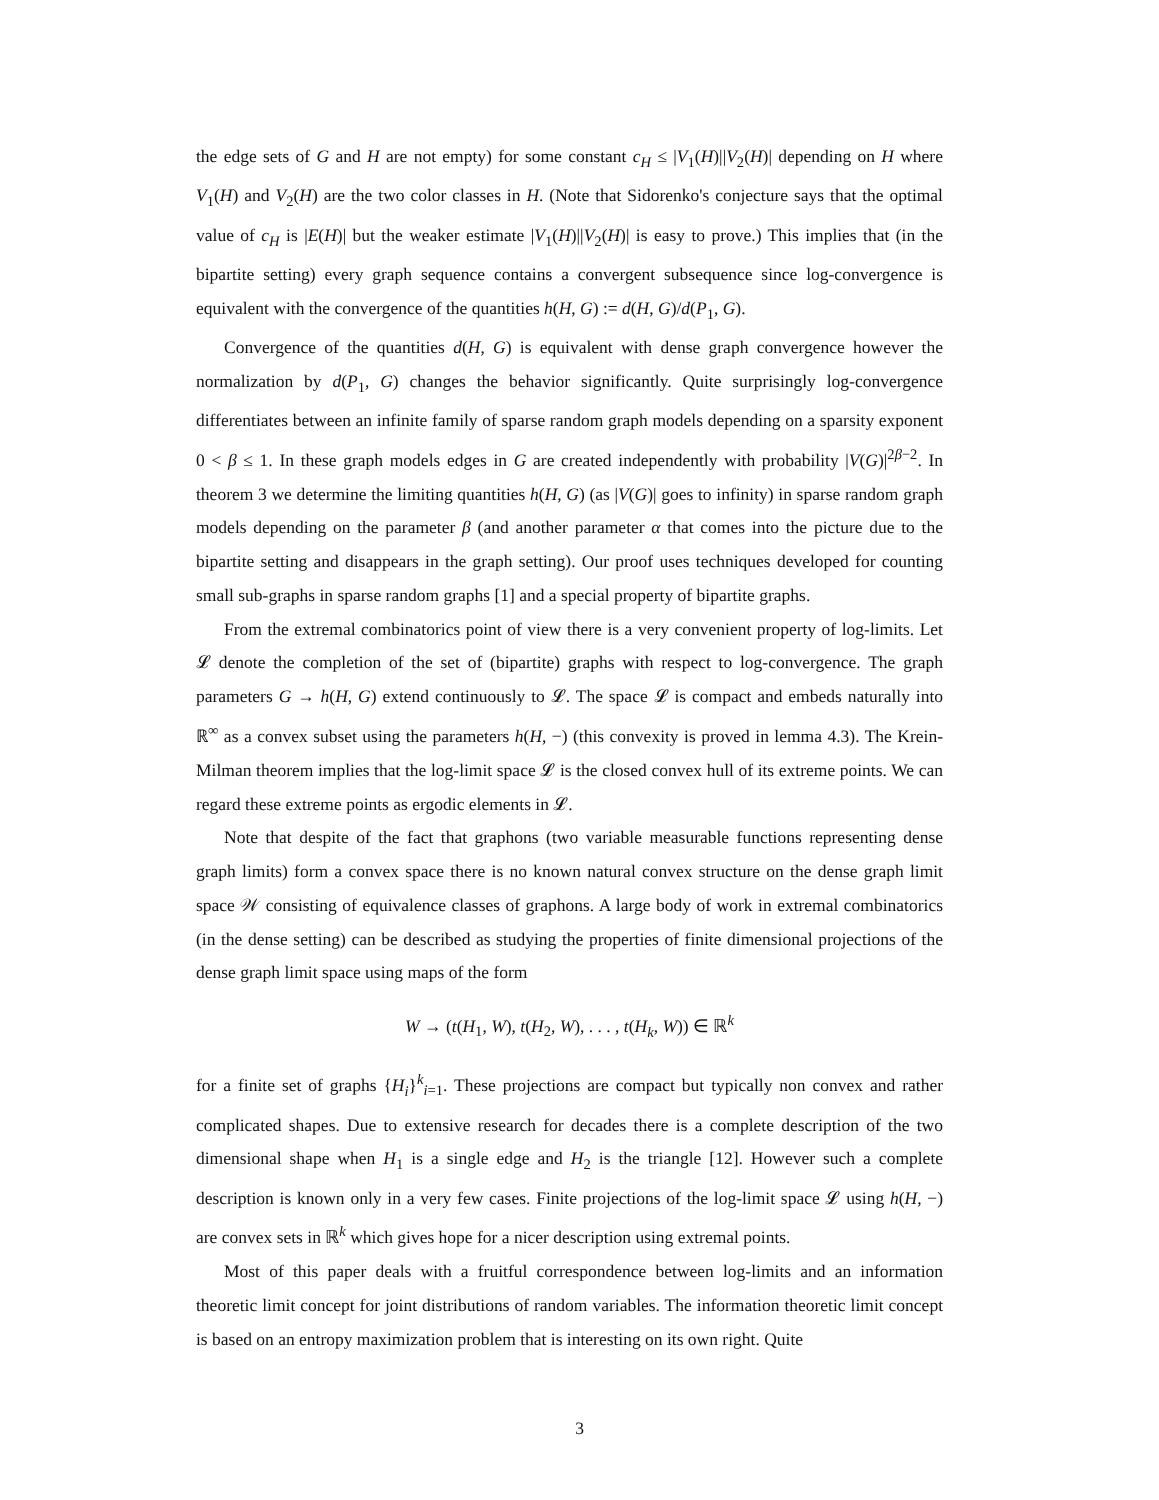the edge sets of G and H are not empty) for some constant c<sub>H</sub> ≤ |V<sub>1</sub>(H)||V<sub>2</sub>(H)| depending on H where V<sub>1</sub>(H) and V<sub>2</sub>(H) are the two color classes in H. (Note that Sidorenko's conjecture says that the optimal value of c<sub>H</sub> is |E(H)| but the weaker estimate |V<sub>1</sub>(H)||V<sub>2</sub>(H)| is easy to prove.) This implies that (in the bipartite setting) every graph sequence contains a convergent subsequence since log-convergence is equivalent with the convergence of the quantities h(H, G) := d(H, G)/d(P<sub>1</sub>, G).
Convergence of the quantities d(H, G) is equivalent with dense graph convergence however the normalization by d(P<sub>1</sub>, G) changes the behavior significantly. Quite surprisingly log-convergence differentiates between an infinite family of sparse random graph models depending on a sparsity exponent 0 < β ≤ 1. In these graph models edges in G are created independently with probability |V(G)|<sup>2β−2</sup>. In theorem 3 we determine the limiting quantities h(H, G) (as |V(G)| goes to infinity) in sparse random graph models depending on the parameter β (and another parameter α that comes into the picture due to the bipartite setting and disappears in the graph setting). Our proof uses techniques developed for counting small sub-graphs in sparse random graphs [1] and a special property of bipartite graphs.
From the extremal combinatorics point of view there is a very convenient property of log-limits. Let 𝓛 denote the completion of the set of (bipartite) graphs with respect to log-convergence. The graph parameters G → h(H, G) extend continuously to 𝓛. The space 𝓛 is compact and embeds naturally into ℝ<sup>∞</sup> as a convex subset using the parameters h(H, −) (this convexity is proved in lemma 4.3). The Krein-Milman theorem implies that the log-limit space 𝓛 is the closed convex hull of its extreme points. We can regard these extreme points as ergodic elements in 𝓛.
Note that despite of the fact that graphons (two variable measurable functions representing dense graph limits) form a convex space there is no known natural convex structure on the dense graph limit space 𝒲 consisting of equivalence classes of graphons. A large body of work in extremal combinatorics (in the dense setting) can be described as studying the properties of finite dimensional projections of the dense graph limit space using maps of the form
W → (t(H<sub>1</sub>, W), t(H<sub>2</sub>, W), . . . , t(H<sub>k</sub>, W)) ∈ ℝ<sup>k</sup>
for a finite set of graphs {H<sub>i</sub>}<sup>k</sup><sub>i=1</sub>. These projections are compact but typically non convex and rather complicated shapes. Due to extensive research for decades there is a complete description of the two dimensional shape when H<sub>1</sub> is a single edge and H<sub>2</sub> is the triangle [12]. However such a complete description is known only in a very few cases. Finite projections of the log-limit space 𝓛 using h(H, −) are convex sets in ℝ<sup>k</sup> which gives hope for a nicer description using extremal points.
Most of this paper deals with a fruitful correspondence between log-limits and an information theoretic limit concept for joint distributions of random variables. The information theoretic limit concept is based on an entropy maximization problem that is interesting on its own right. Quite
3